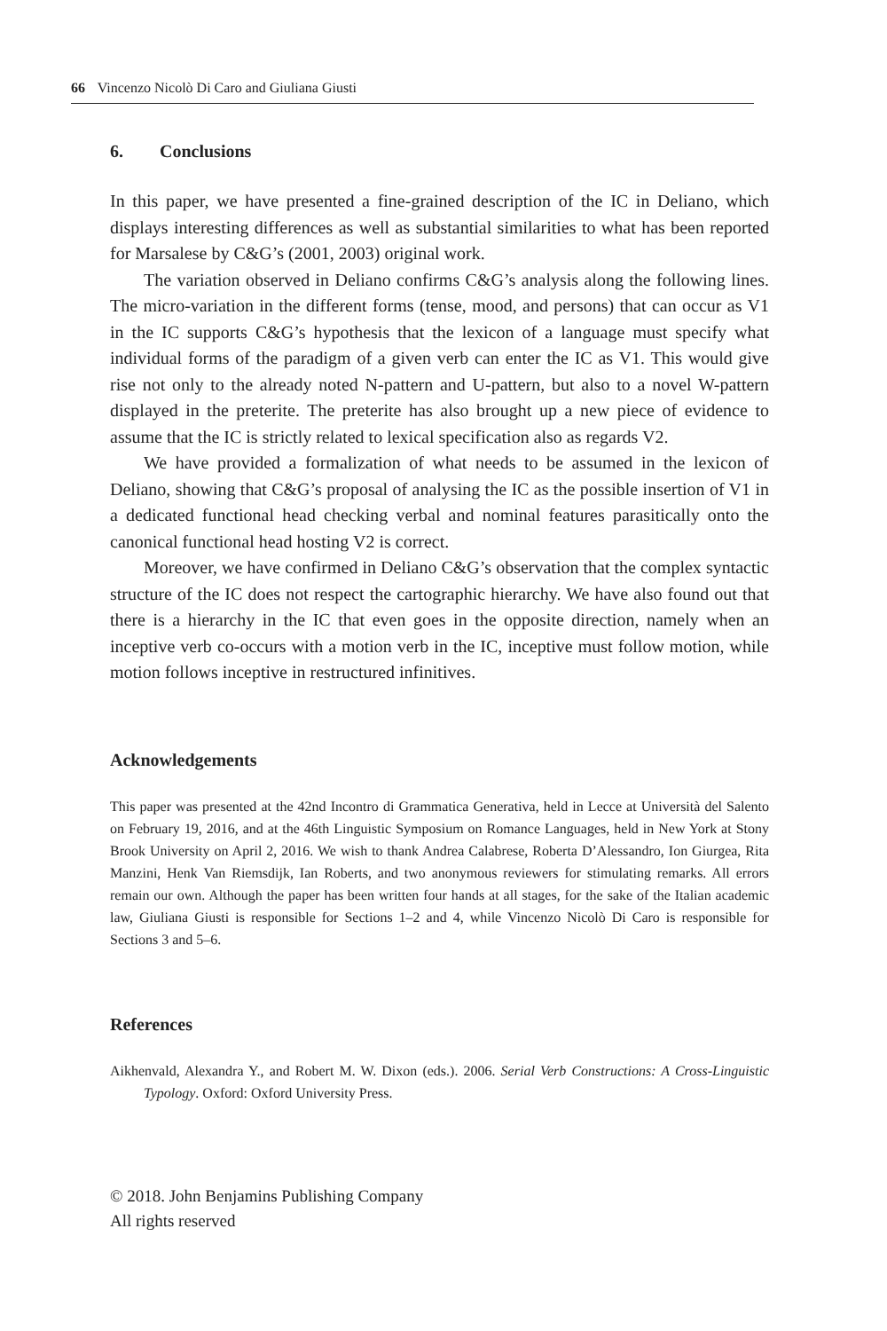66 Vincenzo Nicolò Di Caro and Giuliana Giusti
6. Conclusions
In this paper, we have presented a fine-grained description of the IC in Deliano, which displays interesting differences as well as substantial similarities to what has been reported for Marsalese by C&G’s (2001, 2003) original work.
The variation observed in Deliano confirms C&G’s analysis along the following lines. The micro-variation in the different forms (tense, mood, and persons) that can occur as V1 in the IC supports C&G’s hypothesis that the lexicon of a language must specify what individual forms of the paradigm of a given verb can enter the IC as V1. This would give rise not only to the already noted N-pattern and U-pattern, but also to a novel W-pattern displayed in the preterite. The preterite has also brought up a new piece of evidence to assume that the IC is strictly related to lexical specification also as regards V2.
We have provided a formalization of what needs to be assumed in the lexicon of Deliano, showing that C&G’s proposal of analysing the IC as the possible insertion of V1 in a dedicated functional head checking verbal and nominal features parasitically onto the canonical functional head hosting V2 is correct.
Moreover, we have confirmed in Deliano C&G’s observation that the complex syntactic structure of the IC does not respect the cartographic hierarchy. We have also found out that there is a hierarchy in the IC that even goes in the opposite direction, namely when an inceptive verb co-occurs with a motion verb in the IC, inceptive must follow motion, while motion follows inceptive in restructured infinitives.
Acknowledgements
This paper was presented at the 42nd Incontro di Grammatica Generativa, held in Lecce at Università del Salento on February 19, 2016, and at the 46th Linguistic Symposium on Romance Languages, held in New York at Stony Brook University on April 2, 2016. We wish to thank Andrea Calabrese, Roberta D’Alessandro, Ion Giurgea, Rita Manzini, Henk Van Riemsdijk, Ian Roberts, and two anonymous reviewers for stimulating remarks. All errors remain our own. Although the paper has been written four hands at all stages, for the sake of the Italian academic law, Giuliana Giusti is responsible for Sections 1–2 and 4, while Vincenzo Nicolò Di Caro is responsible for Sections 3 and 5–6.
References
Aikhenvald, Alexandra Y., and Robert M. W. Dixon (eds.). 2006. Serial Verb Constructions: A Cross-Linguistic Typology. Oxford: Oxford University Press.
© 2018. John Benjamins Publishing Company
All rights reserved